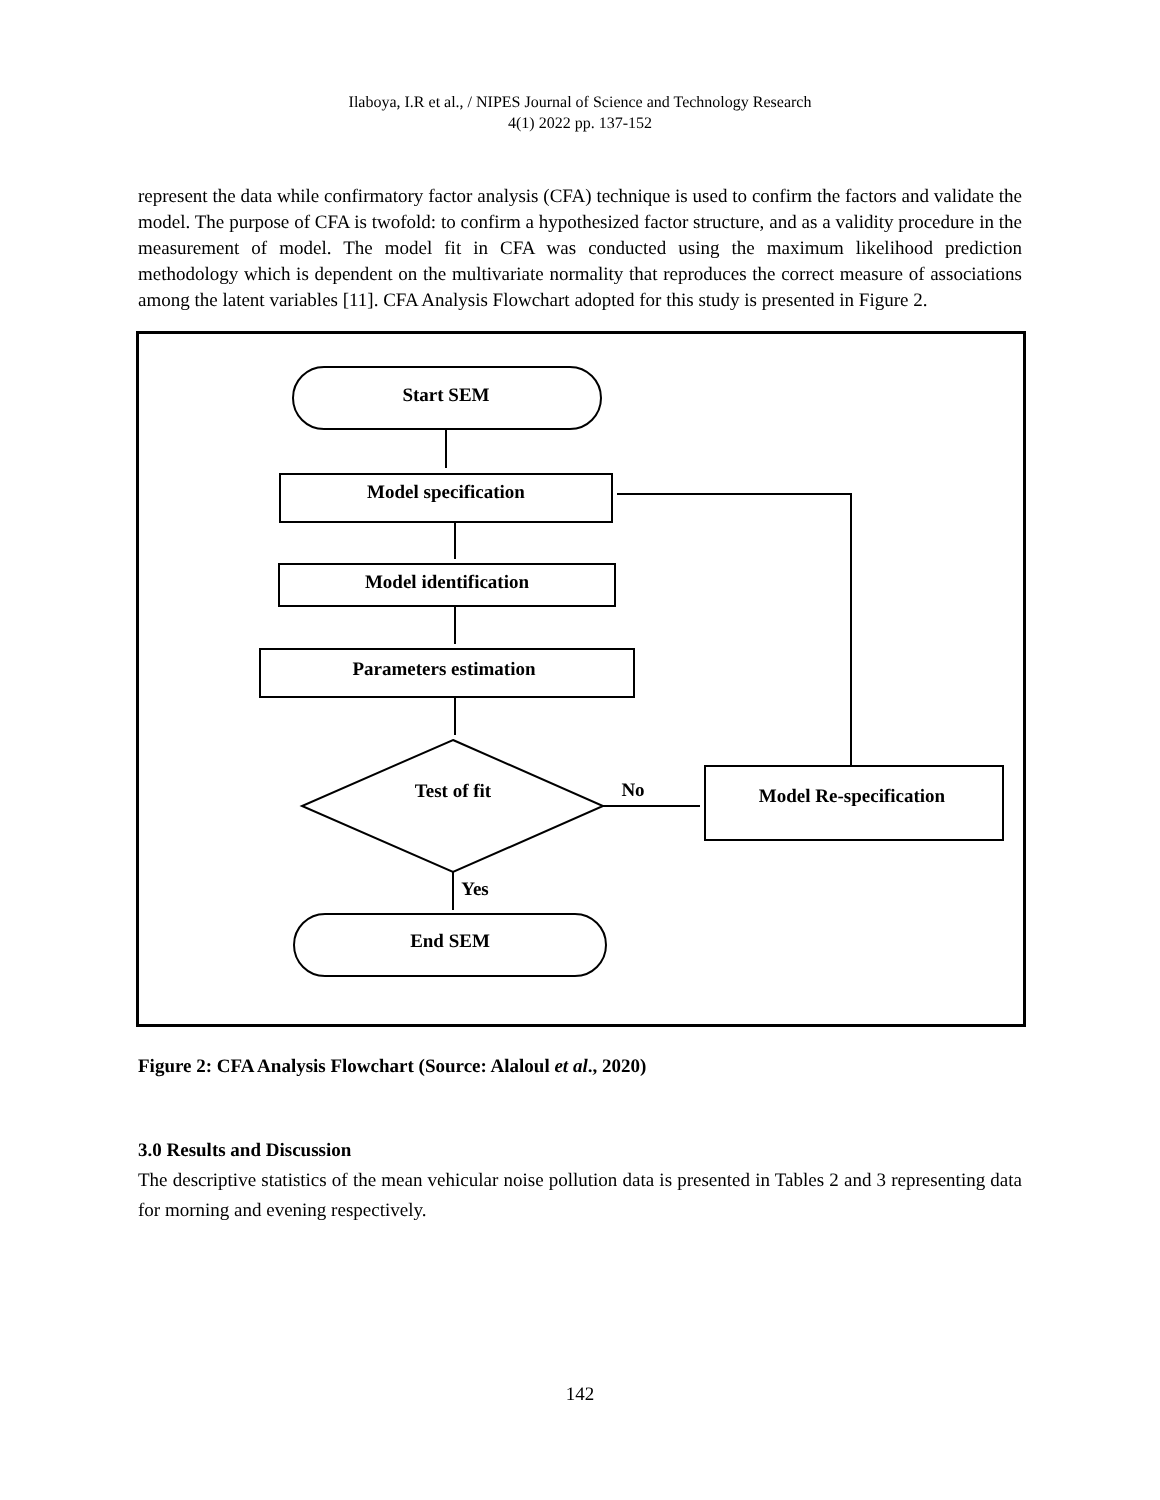Ilaboya, I.R et al., / NIPES Journal of Science and Technology Research
4(1) 2022 pp. 137-152
represent the data while confirmatory factor analysis (CFA) technique is used to confirm the factors and validate the model. The purpose of CFA is twofold: to confirm a hypothesized factor structure, and as a validity procedure in the measurement of model. The model fit in CFA was conducted using the maximum likelihood prediction methodology which is dependent on the multivariate normality that reproduces the correct measure of associations among the latent variables [11]. CFA Analysis Flowchart adopted for this study is presented in Figure 2.
Start SEM
Model specification
Model identification
Parameters estimation
Test of fit
No
Model Re-specification
Yes
End SEM
Figure 2: CFA Analysis Flowchart (Source: Alaloul et al., 2020)
3.0 Results and Discussion
The descriptive statistics of the mean vehicular noise pollution data is presented in Tables 2 and 3 representing data for morning and evening respectively.
142